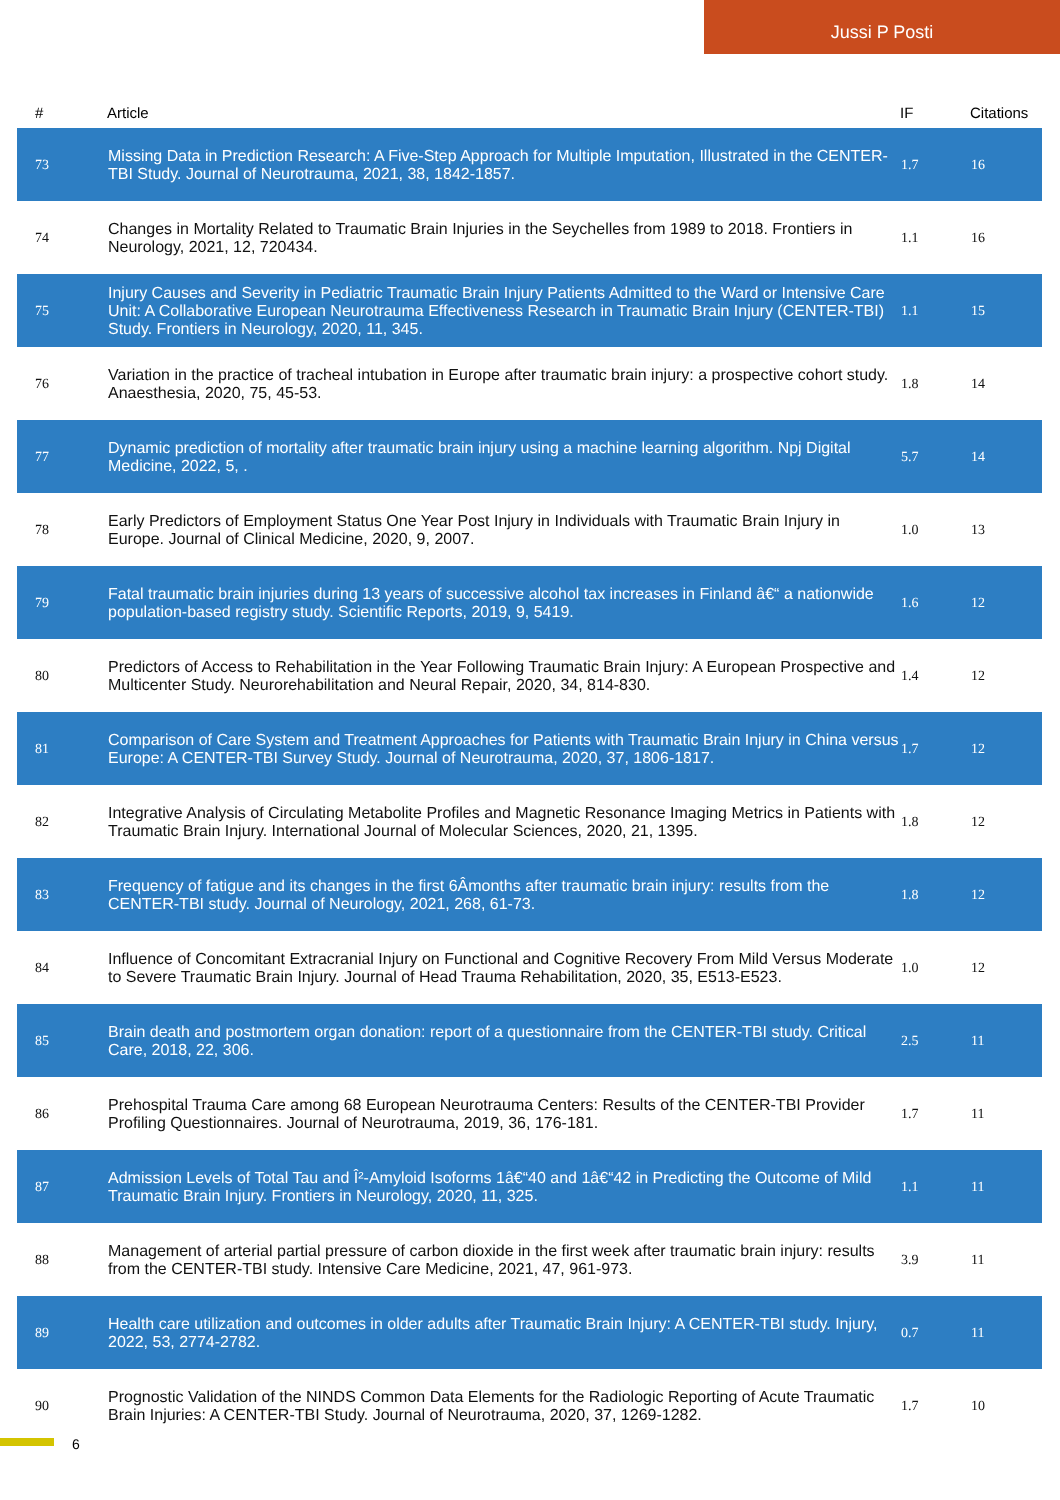Jussi P Posti
| # | Article | IF | Citations |
| --- | --- | --- | --- |
| 73 | Missing Data in Prediction Research: A Five-Step Approach for Multiple Imputation, Illustrated in the CENTER-TBI Study. Journal of Neurotrauma, 2021, 38, 1842-1857. | 1.7 | 16 |
| 74 | Changes in Mortality Related to Traumatic Brain Injuries in the Seychelles from 1989 to 2018. Frontiers in Neurology, 2021, 12, 720434. | 1.1 | 16 |
| 75 | Injury Causes and Severity in Pediatric Traumatic Brain Injury Patients Admitted to the Ward or Intensive Care Unit: A Collaborative European Neurotrauma Effectiveness Research in Traumatic Brain Injury (CENTER-TBI) Study. Frontiers in Neurology, 2020, 11, 345. | 1.1 | 15 |
| 76 | Variation in the practice of tracheal intubation in Europe after traumatic brain injury: a prospective cohort study. Anaesthesia, 2020, 75, 45-53. | 1.8 | 14 |
| 77 | Dynamic prediction of mortality after traumatic brain injury using a machine learning algorithm. Npj Digital Medicine, 2022, 5, . | 5.7 | 14 |
| 78 | Early Predictors of Employment Status One Year Post Injury in Individuals with Traumatic Brain Injury in Europe. Journal of Clinical Medicine, 2020, 9, 2007. | 1.0 | 13 |
| 79 | Fatal traumatic brain injuries during 13 years of successive alcohol tax increases in Finland â€“ a nationwide population-based registry study. Scientific Reports, 2019, 9, 5419. | 1.6 | 12 |
| 80 | Predictors of Access to Rehabilitation in the Year Following Traumatic Brain Injury: A European Prospective and Multicenter Study. Neurorehabilitation and Neural Repair, 2020, 34, 814-830. | 1.4 | 12 |
| 81 | Comparison of Care System and Treatment Approaches for Patients with Traumatic Brain Injury in China versus Europe: A CENTER-TBI Survey Study. Journal of Neurotrauma, 2020, 37, 1806-1817. | 1.7 | 12 |
| 82 | Integrative Analysis of Circulating Metabolite Profiles and Magnetic Resonance Imaging Metrics in Patients with Traumatic Brain Injury. International Journal of Molecular Sciences, 2020, 21, 1395. | 1.8 | 12 |
| 83 | Frequency of fatigue and its changes in the first 6Âmonths after traumatic brain injury: results from the CENTER-TBI study. Journal of Neurology, 2021, 268, 61-73. | 1.8 | 12 |
| 84 | Influence of Concomitant Extracranial Injury on Functional and Cognitive Recovery From Mild Versus Moderate to Severe Traumatic Brain Injury. Journal of Head Trauma Rehabilitation, 2020, 35, E513-E523. | 1.0 | 12 |
| 85 | Brain death and postmortem organ donation: report of a questionnaire from the CENTER-TBI study. Critical Care, 2018, 22, 306. | 2.5 | 11 |
| 86 | Prehospital Trauma Care among 68 European Neurotrauma Centers: Results of the CENTER-TBI Provider Profiling Questionnaires. Journal of Neurotrauma, 2019, 36, 176-181. | 1.7 | 11 |
| 87 | Admission Levels of Total Tau and Î²-Amyloid Isoforms 1â€“40 and 1â€“42 in Predicting the Outcome of Mild Traumatic Brain Injury. Frontiers in Neurology, 2020, 11, 325. | 1.1 | 11 |
| 88 | Management of arterial partial pressure of carbon dioxide in the first week after traumatic brain injury: results from the CENTER-TBI study. Intensive Care Medicine, 2021, 47, 961-973. | 3.9 | 11 |
| 89 | Health care utilization and outcomes in older adults after Traumatic Brain Injury: A CENTER-TBI study. Injury, 2022, 53, 2774-2782. | 0.7 | 11 |
| 90 | Prognostic Validation of the NINDS Common Data Elements for the Radiologic Reporting of Acute Traumatic Brain Injuries: A CENTER-TBI Study. Journal of Neurotrauma, 2020, 37, 1269-1282. | 1.7 | 10 |
6